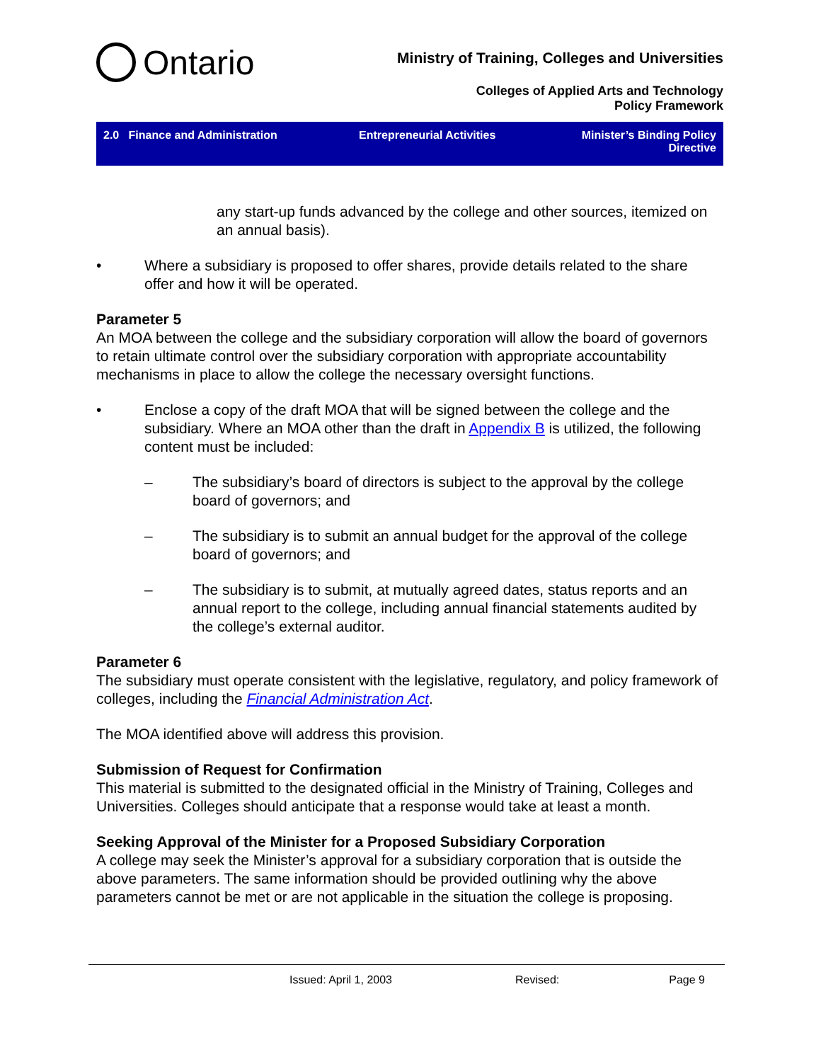Ontario
Ministry of Training, Colleges and Universities
Colleges of Applied Arts and Technology
Policy Framework
2.0 Finance and Administration
Entrepreneurial Activities Minister’s Binding Policy Directive
any start-up funds advanced by the college and other sources, itemized on an annual basis).
• Where a subsidiary is proposed to offer shares, provide details related to the share offer and how it will be operated.
Parameter 5
An MOA between the college and the subsidiary corporation will allow the board of governors to retain ultimate control over the subsidiary corporation with appropriate accountability mechanisms in place to allow the college the necessary oversight functions.
• Enclose a copy of the draft MOA that will be signed between the college and the subsidiary. Where an MOA other than the draft in Appendix B is utilized, the following content must be included:
– The subsidiary’s board of directors is subject to the approval by the college board of governors; and
– The subsidiary is to submit an annual budget for the approval of the college board of governors; and
– The subsidiary is to submit, at mutually agreed dates, status reports and an annual report to the college, including annual financial statements audited by the college’s external auditor.
Parameter 6
The subsidiary must operate consistent with the legislative, regulatory, and policy framework of colleges, including the Financial Administration Act.
The MOA identified above will address this provision.
Submission of Request for Confirmation
This material is submitted to the designated official in the Ministry of Training, Colleges and Universities. Colleges should anticipate that a response would take at least a month.
Seeking Approval of the Minister for a Proposed Subsidiary Corporation
A college may seek the Minister’s approval for a subsidiary corporation that is outside the above parameters. The same information should be provided outlining why the above parameters cannot be met or are not applicable in the situation the college is proposing.
Issued: April 1, 2003 Revised: Page 9